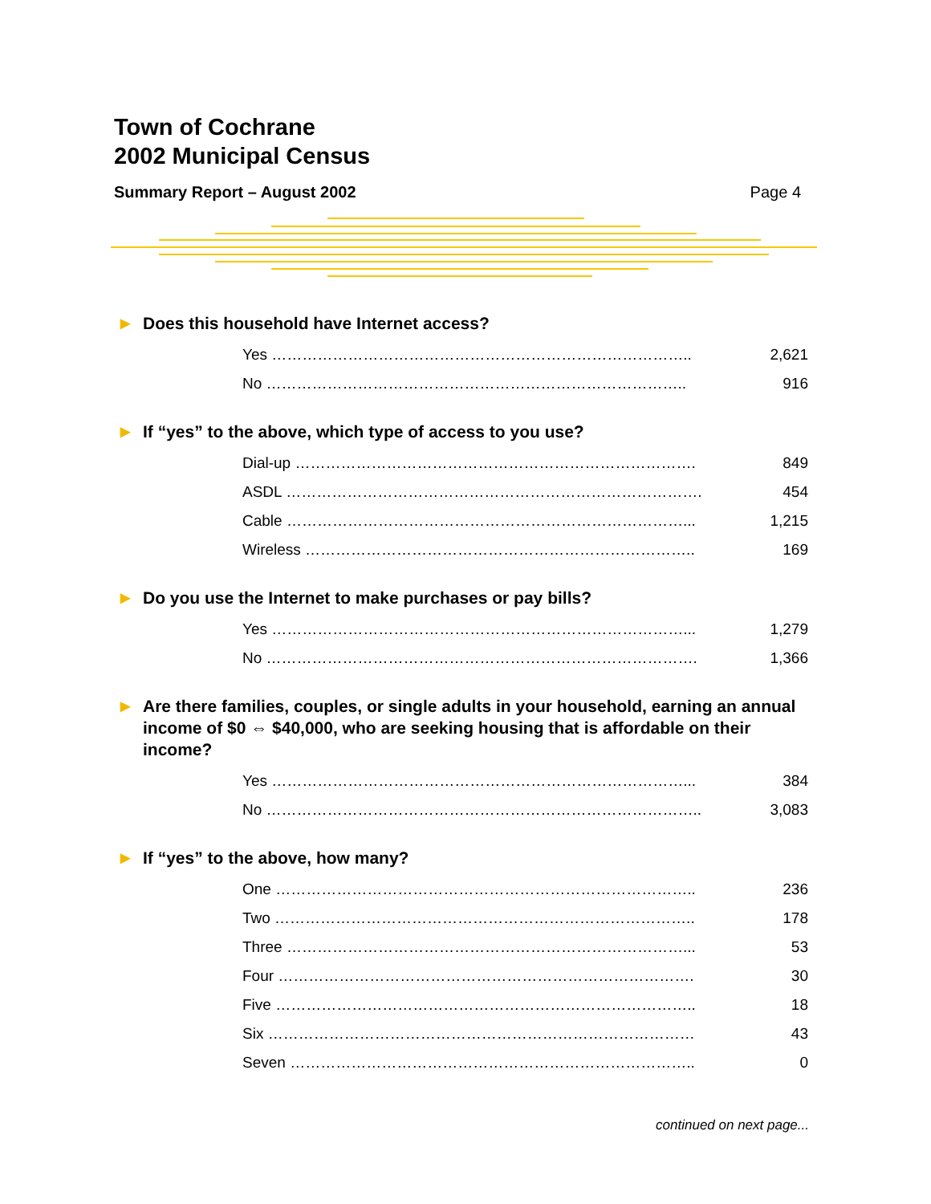Town of Cochrane
2002 Municipal Census
Summary Report – August 2002 Page 4
▶ Does this household have Internet access?
| Yes ……………………………………………………………………….. | 2,621 |
| No ……………………………………………………………………….. | 916 |
▶ If “yes” to the above, which type of access to you use?
| Dial-up ……………………………………………………………………. | 849 |
| ASDL ………………………………………………………………………. | 454 |
| Cable ……………………………………………………………………... | 1,215 |
| Wireless ………………………………………………………………….. | 169 |
▶ Do you use the Internet to make purchases or pay bills?
| Yes ………………………………………………………………………... | 1,279 |
| No …………………………………………………………………………. | 1,366 |
▶ Are there families, couples, or single adults in your household, earning an annual income of $0 ⇔ $40,000, who are seeking housing that is affordable on their income?
| Yes ………………………………………………………………………... | 384 |
| No ………………………………………………………………………….. | 3,083 |
▶ If “yes” to the above, how many?
| One ……………………………………………………………………….. | 236 |
| Two ……………………………………………………………………….. | 178 |
| Three ……………………………………………………………………... | 53 |
| Four ………………………………………………………………………. | 30 |
| Five ……………………………………………………………………….. | 18 |
| Six ………………………………………………………………………… | 43 |
| Seven …………………………………………………………………….. | 0 |
continued on next page...